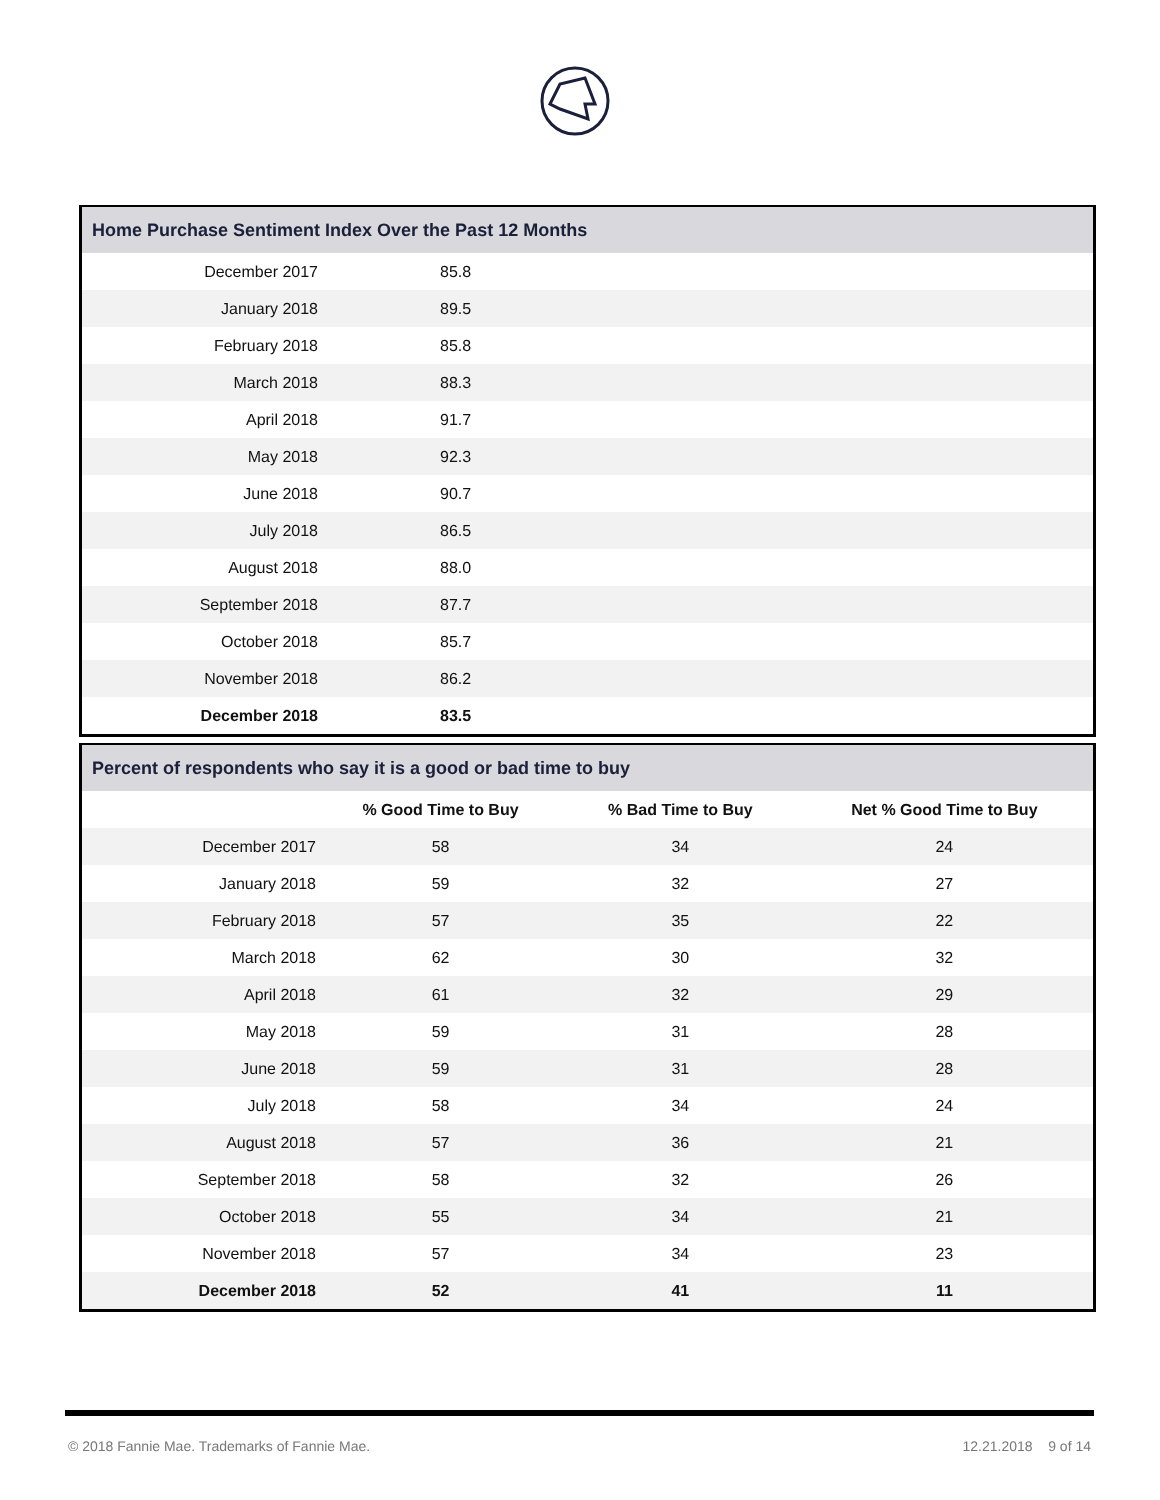Home Purchase Sentiment Index Over the Past 12 Months
| December 2017 | 85.8 |
| January 2018 | 89.5 |
| February 2018 | 85.8 |
| March 2018 | 88.3 |
| April 2018 | 91.7 |
| May 2018 | 92.3 |
| June 2018 | 90.7 |
| July 2018 | 86.5 |
| August 2018 | 88.0 |
| September 2018 | 87.7 |
| October 2018 | 85.7 |
| November 2018 | 86.2 |
| December 2018 | 83.5 |
Percent of respondents who say it is a good or bad time to buy
| | % Good Time to Buy | % Bad Time to Buy | Net % Good Time to Buy |
| --- | --- | --- | --- |
| December 2017 | 58 | 34 | 24 |
| January 2018 | 59 | 32 | 27 |
| February 2018 | 57 | 35 | 22 |
| March 2018 | 62 | 30 | 32 |
| April 2018 | 61 | 32 | 29 |
| May 2018 | 59 | 31 | 28 |
| June 2018 | 59 | 31 | 28 |
| July 2018 | 58 | 34 | 24 |
| August 2018 | 57 | 36 | 21 |
| September 2018 | 58 | 32 | 26 |
| October 2018 | 55 | 34 | 21 |
| November 2018 | 57 | 34 | 23 |
| December 2018 | 52 | 41 | 11 |
© 2018 Fannie Mae. Trademarks of Fannie Mae. 12.21.2018 9 of 14